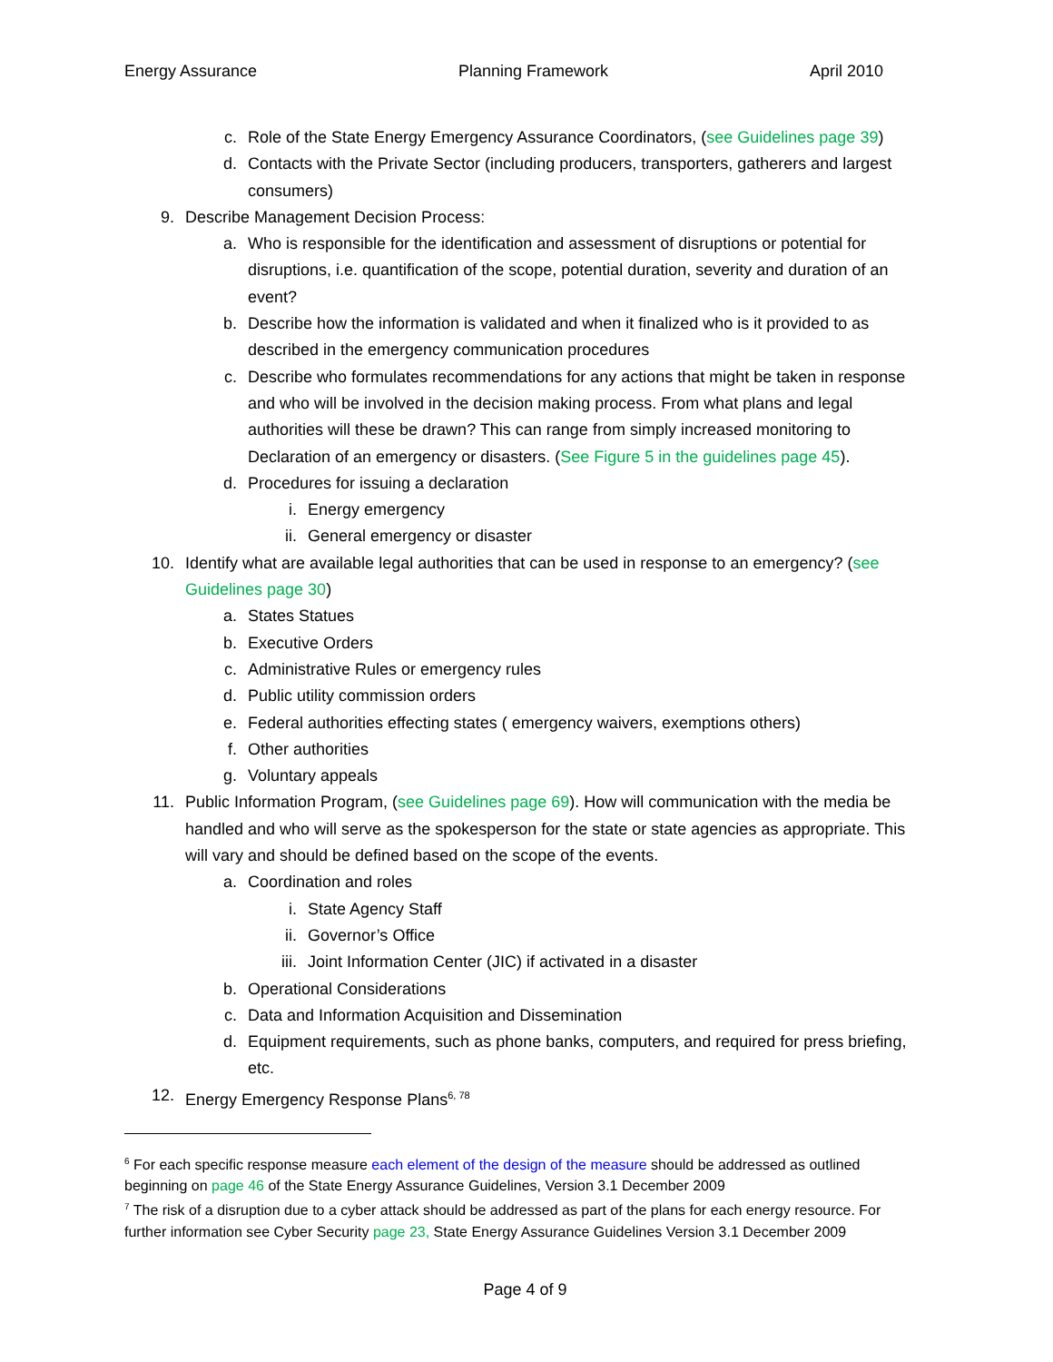Energy Assurance Planning Framework April 2010
c. Role of the State Energy Emergency Assurance Coordinators, (see Guidelines page 39)
d. Contacts with the Private Sector (including producers, transporters, gatherers and largest consumers)
9. Describe Management Decision Process:
a. Who is responsible for the identification and assessment of disruptions or potential for disruptions, i.e. quantification of the scope, potential duration, severity and duration of an event?
b. Describe how the information is validated and when it finalized who is it provided to as described in the emergency communication procedures
c. Describe who formulates recommendations for any actions that might be taken in response and who will be involved in the decision making process. From what plans and legal authorities will these be drawn? This can range from simply increased monitoring to Declaration of an emergency or disasters. (See Figure 5 in the guidelines page 45).
d. Procedures for issuing a declaration
i. Energy emergency
ii. General emergency or disaster
10. Identify what are available legal authorities that can be used in response to an emergency? (see Guidelines page 30)
a. States Statues
b. Executive Orders
c. Administrative Rules or emergency rules
d. Public utility commission orders
e. Federal authorities effecting states ( emergency waivers, exemptions others)
f. Other authorities
g. Voluntary appeals
11. Public Information Program, (see Guidelines page 69). How will communication with the media be handled and who will serve as the spokesperson for the state or state agencies as appropriate. This will vary and should be defined based on the scope of the events.
a. Coordination and roles
i. State Agency Staff
ii. Governor’s Office
iii. Joint Information Center (JIC) if activated in a disaster
b. Operational Considerations
c. Data and Information Acquisition and Dissemination
d. Equipment requirements, such as phone banks, computers, and required for press briefing, etc.
12. Energy Emergency Response Plans<sup>6, 78</sup>
<sup>6</sup> For each specific response measure each element of the design of the measure should be addressed as outlined beginning on page 46 of the State Energy Assurance Guidelines, Version 3.1 December 2009
<sup>7</sup> The risk of a disruption due to a cyber attack should be addressed as part of the plans for each energy resource. For further information see Cyber Security page 23, State Energy Assurance Guidelines Version 3.1 December 2009
Page 4 of 9